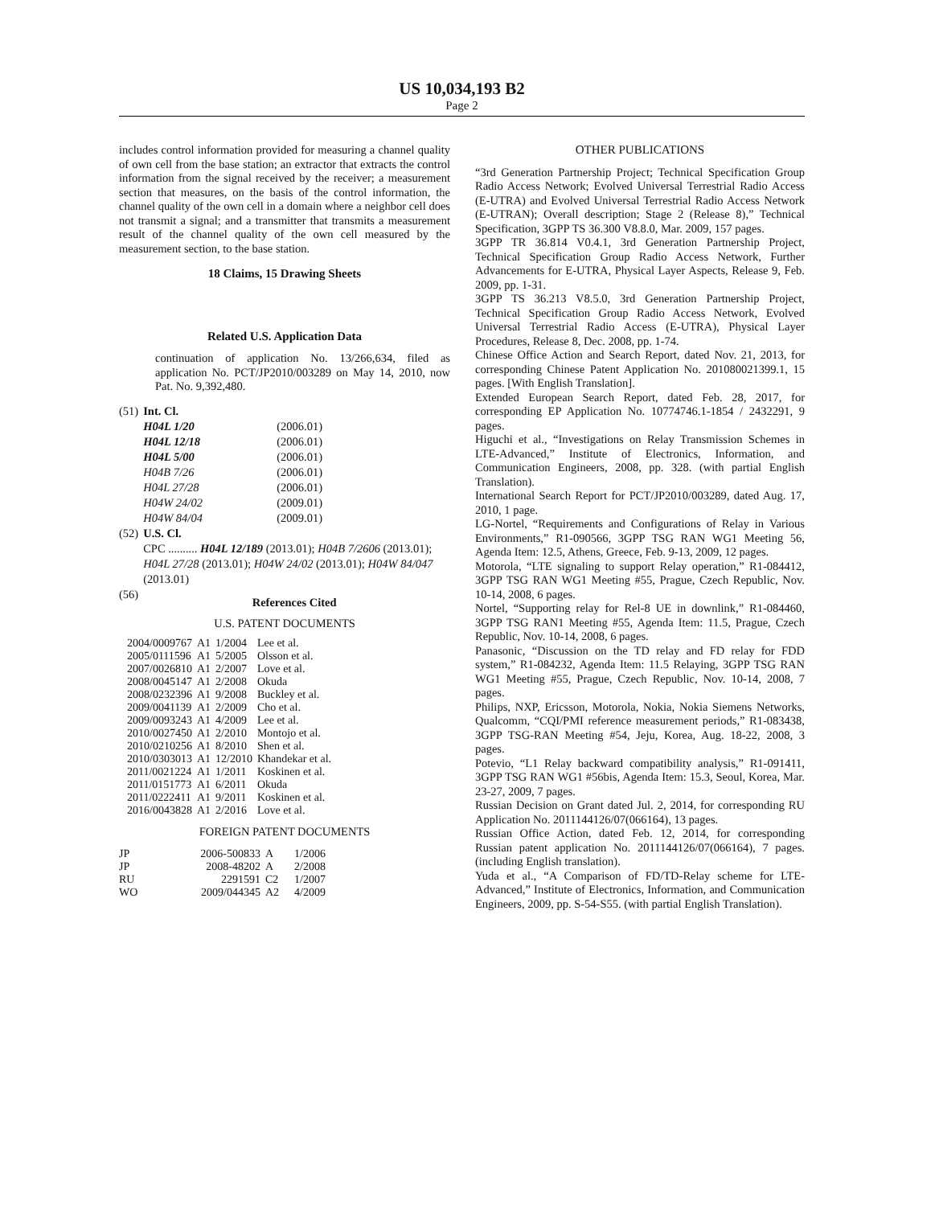US 10,034,193 B2
Page 2
includes control information provided for measuring a channel quality of own cell from the base station; an extractor that extracts the control information from the signal received by the receiver; a measurement section that measures, on the basis of the control information, the channel quality of the own cell in a domain where a neighbor cell does not transmit a signal; and a transmitter that transmits a measurement result of the channel quality of the own cell measured by the measurement section, to the base station.
18 Claims, 15 Drawing Sheets
Related U.S. Application Data
continuation of application No. 13/266,634, filed as application No. PCT/JP2010/003289 on May 14, 2010, now Pat. No. 9,392,480.
| (51) | Int. Cl. | |
| | H04L 1/20 | (2006.01) |
| | H04L 12/18 | (2006.01) |
| | H04L 5/00 | (2006.01) |
| | H04B 7/26 | (2006.01) |
| | H04L 27/28 | (2006.01) |
| | H04W 24/02 | (2009.01) |
| | H04W 84/04 | (2009.01) |
| (52) | U.S. Cl. | |
| | CPC .......... H04L 12/189 (2013.01); H04B 7/2606 (2013.01); H04L 27/28 (2013.01); H04W 24/02 (2013.01); H04W 84/047 (2013.01) | |
| (56) | References Cited | |
U.S. PATENT DOCUMENTS
| 2004/0009767 | A1 | 1/2004 | Lee et al. |
| 2005/0111596 | A1 | 5/2005 | Olsson et al. |
| 2007/0026810 | A1 | 2/2007 | Love et al. |
| 2008/0045147 | A1 | 2/2008 | Okuda |
| 2008/0232396 | A1 | 9/2008 | Buckley et al. |
| 2009/0041139 | A1 | 2/2009 | Cho et al. |
| 2009/0093243 | A1 | 4/2009 | Lee et al. |
| 2010/0027450 | A1 | 2/2010 | Montojo et al. |
| 2010/0210256 | A1 | 8/2010 | Shen et al. |
| 2010/0303013 | A1 | 12/2010 | Khandekar et al. |
| 2011/0021224 | A1 | 1/2011 | Koskinen et al. |
| 2011/0151773 | A1 | 6/2011 | Okuda |
| 2011/0222411 | A1 | 9/2011 | Koskinen et al. |
| 2016/0043828 | A1 | 2/2016 | Love et al. |
FOREIGN PATENT DOCUMENTS
| JP | 2006-500833 | A | 1/2006 |
| JP | 2008-48202 | A | 2/2008 |
| RU | 2291591 | C2 | 1/2007 |
| WO | 2009/044345 | A2 | 4/2009 |
OTHER PUBLICATIONS
“3rd Generation Partnership Project; Technical Specification Group Radio Access Network; Evolved Universal Terrestrial Radio Access (E-UTRA) and Evolved Universal Terrestrial Radio Access Network (E-UTRAN); Overall description; Stage 2 (Release 8),” Technical Specification, 3GPP TS 36.300 V8.8.0, Mar. 2009, 157 pages.
3GPP TR 36.814 V0.4.1, 3rd Generation Partnership Project, Technical Specification Group Radio Access Network, Further Advancements for E-UTRA, Physical Layer Aspects, Release 9, Feb. 2009, pp. 1-31.
3GPP TS 36.213 V8.5.0, 3rd Generation Partnership Project, Technical Specification Group Radio Access Network, Evolved Universal Terrestrial Radio Access (E-UTRA), Physical Layer Procedures, Release 8, Dec. 2008, pp. 1-74.
Chinese Office Action and Search Report, dated Nov. 21, 2013, for corresponding Chinese Patent Application No. 201080021399.1, 15 pages. [With English Translation].
Extended European Search Report, dated Feb. 28, 2017, for corresponding EP Application No. 10774746.1-1854 / 2432291, 9 pages.
Higuchi et al., “Investigations on Relay Transmission Schemes in LTE-Advanced,” Institute of Electronics, Information, and Communication Engineers, 2008, pp. 328. (with partial English Translation).
International Search Report for PCT/JP2010/003289, dated Aug. 17, 2010, 1 page.
LG-Nortel, “Requirements and Configurations of Relay in Various Environments,” R1-090566, 3GPP TSG RAN WG1 Meeting 56, Agenda Item: 12.5, Athens, Greece, Feb. 9-13, 2009, 12 pages.
Motorola, “LTE signaling to support Relay operation,” R1-084412, 3GPP TSG RAN WG1 Meeting #55, Prague, Czech Republic, Nov. 10-14, 2008, 6 pages.
Nortel, “Supporting relay for Rel-8 UE in downlink,” R1-084460, 3GPP TSG RAN1 Meeting #55, Agenda Item: 11.5, Prague, Czech Republic, Nov. 10-14, 2008, 6 pages.
Panasonic, “Discussion on the TD relay and FD relay for FDD system,” R1-084232, Agenda Item: 11.5 Relaying, 3GPP TSG RAN WG1 Meeting #55, Prague, Czech Republic, Nov. 10-14, 2008, 7 pages.
Philips, NXP, Ericsson, Motorola, Nokia, Nokia Siemens Networks, Qualcomm, “CQI/PMI reference measurement periods,” R1-083438, 3GPP TSG-RAN Meeting #54, Jeju, Korea, Aug. 18-22, 2008, 3 pages.
Potevio, “L1 Relay backward compatibility analysis,” R1-091411, 3GPP TSG RAN WG1 #56bis, Agenda Item: 15.3, Seoul, Korea, Mar. 23-27, 2009, 7 pages.
Russian Decision on Grant dated Jul. 2, 2014, for corresponding RU Application No. 2011144126/07(066164), 13 pages.
Russian Office Action, dated Feb. 12, 2014, for corresponding Russian patent application No. 2011144126/07(066164), 7 pages. (including English translation).
Yuda et al., “A Comparison of FD/TD-Relay scheme for LTE-Advanced,” Institute of Electronics, Information, and Communication Engineers, 2009, pp. S-54-S55. (with partial English Translation).